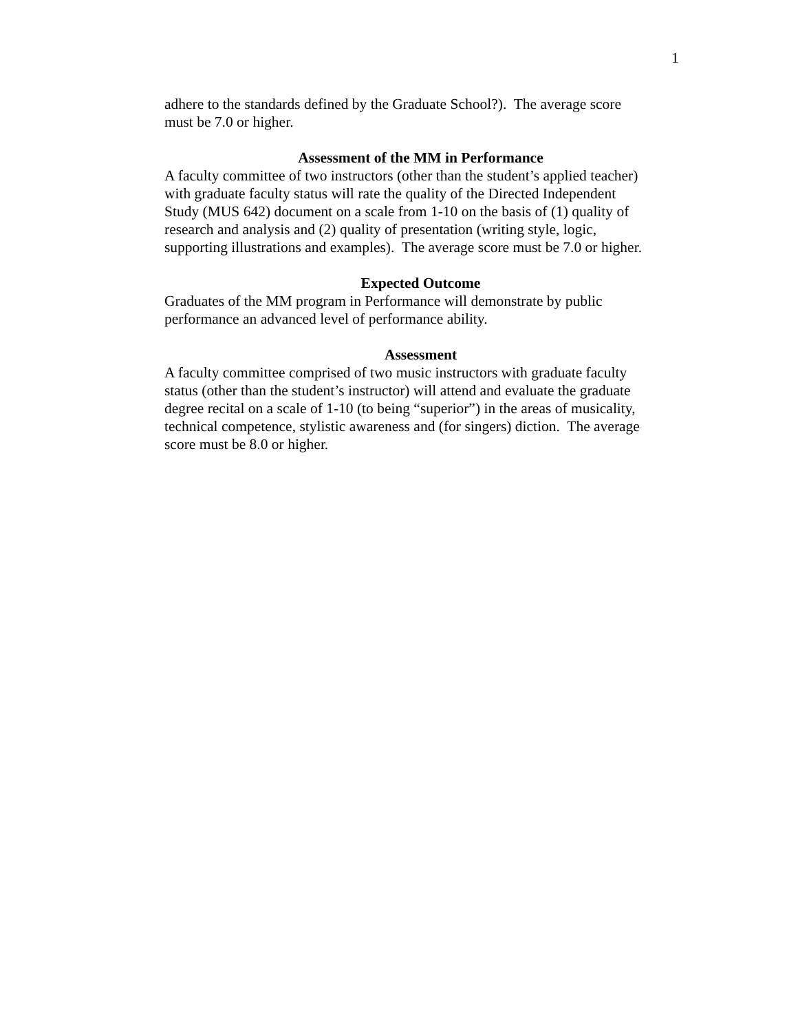1
adhere to the standards defined by the Graduate School?). The average score
must be 7.0 or higher.
Assessment of the MM in Performance
A faculty committee of two instructors (other than the student’s applied teacher)
with graduate faculty status will rate the quality of the Directed Independent
Study (MUS 642) document on a scale from 1-10 on the basis of (1) quality of
research and analysis and (2) quality of presentation (writing style, logic,
supporting illustrations and examples). The average score must be 7.0 or higher.
Expected Outcome
Graduates of the MM program in Performance will demonstrate by public
performance an advanced level of performance ability.
Assessment
A faculty committee comprised of two music instructors with graduate faculty
status (other than the student’s instructor) will attend and evaluate the graduate
degree recital on a scale of 1-10 (to being “superior”) in the areas of musicality,
technical competence, stylistic awareness and (for singers) diction. The average
score must be 8.0 or higher.